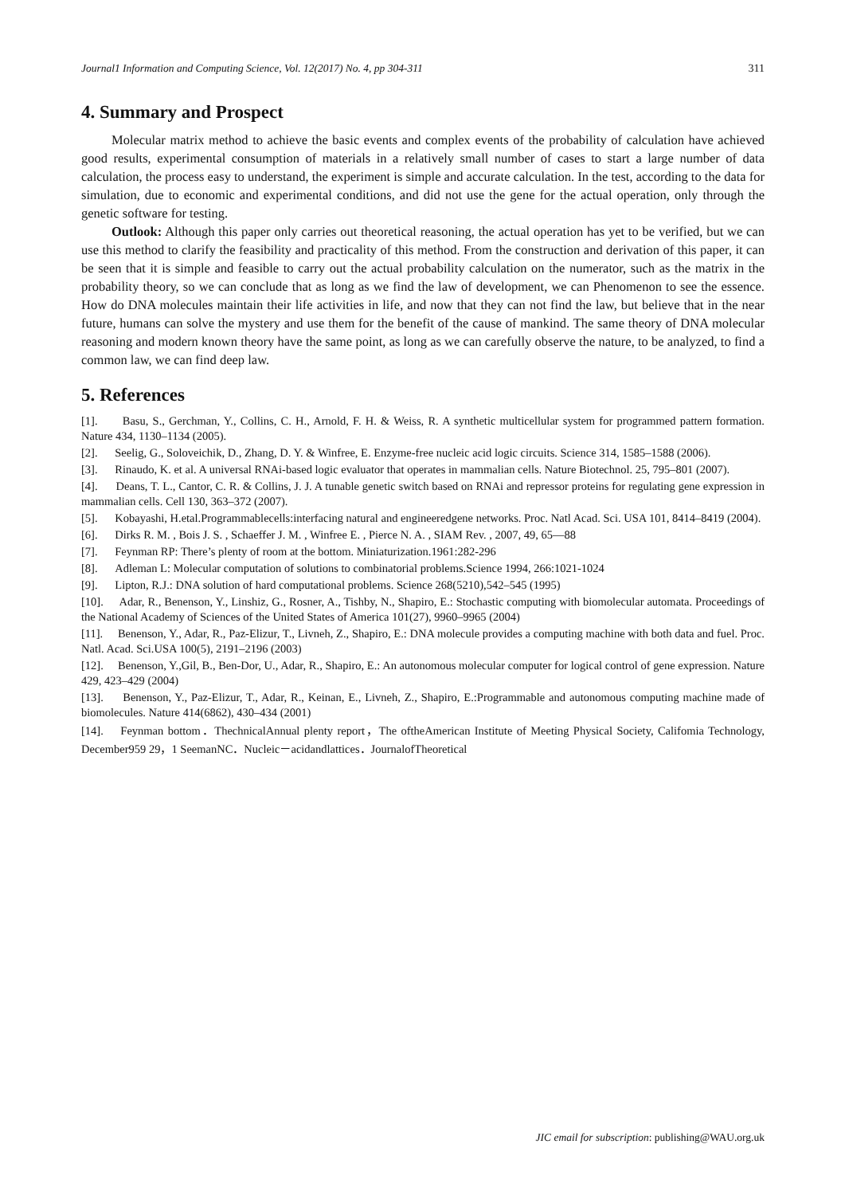Journal1 Information and Computing Science, Vol. 12(2017) No. 4, pp 304-311 311
4. Summary and Prospect
Molecular matrix method to achieve the basic events and complex events of the probability of calculation have achieved good results, experimental consumption of materials in a relatively small number of cases to start a large number of data calculation, the process easy to understand, the experiment is simple and accurate calculation. In the test, according to the data for simulation, due to economic and experimental conditions, and did not use the gene for the actual operation, only through the genetic software for testing.
Outlook: Although this paper only carries out theoretical reasoning, the actual operation has yet to be verified, but we can use this method to clarify the feasibility and practicality of this method. From the construction and derivation of this paper, it can be seen that it is simple and feasible to carry out the actual probability calculation on the numerator, such as the matrix in the probability theory, so we can conclude that as long as we find the law of development, we can Phenomenon to see the essence. How do DNA molecules maintain their life activities in life, and now that they can not find the law, but believe that in the near future, humans can solve the mystery and use them for the benefit of the cause of mankind. The same theory of DNA molecular reasoning and modern known theory have the same point, as long as we can carefully observe the nature, to be analyzed, to find a common law, we can find deep law.
5. References
[1]. Basu, S., Gerchman, Y., Collins, C. H., Arnold, F. H. & Weiss, R. A synthetic multicellular system for programmed pattern formation. Nature 434, 1130–1134 (2005).
[2]. Seelig, G., Soloveichik, D., Zhang, D. Y. & Winfree, E. Enzyme-free nucleic acid logic circuits. Science 314, 1585–1588 (2006).
[3]. Rinaudo, K. et al. A universal RNAi-based logic evaluator that operates in mammalian cells. Nature Biotechnol. 25, 795–801 (2007).
[4]. Deans, T. L., Cantor, C. R. & Collins, J. J. A tunable genetic switch based on RNAi and repressor proteins for regulating gene expression in mammalian cells. Cell 130, 363–372 (2007).
[5]. Kobayashi, H.etal.Programmablecells:interfacing natural and engineeredgene networks. Proc. Natl Acad. Sci. USA 101, 8414–8419 (2004).
[6]. Dirks R. M. , Bois J. S. , Schaeffer J. M. , Winfree E. , Pierce N. A. , SIAM Rev. , 2007, 49, 65—88
[7]. Feynman RP: There’s plenty of room at the bottom. Miniaturization.1961:282-296
[8]. Adleman L: Molecular computation of solutions to combinatorial problems.Science 1994, 266:1021-1024
[9]. Lipton, R.J.: DNA solution of hard computational problems. Science 268(5210),542–545 (1995)
[10]. Adar, R., Benenson, Y., Linshiz, G., Rosner, A., Tishby, N., Shapiro, E.: Stochastic computing with biomolecular automata. Proceedings of the National Academy of Sciences of the United States of America 101(27), 9960–9965 (2004)
[11]. Benenson, Y., Adar, R., Paz-Elizur, T., Livneh, Z., Shapiro, E.: DNA molecule provides a computing machine with both data and fuel. Proc. Natl. Acad. Sci.USA 100(5), 2191–2196 (2003)
[12]. Benenson, Y.,Gil, B., Ben-Dor, U., Adar, R., Shapiro, E.: An autonomous molecular computer for logical control of gene expression. Nature 429, 423–429 (2004)
[13]. Benenson, Y., Paz-Elizur, T., Adar, R., Keinan, E., Livneh, Z., Shapiro, E.:Programmable and autonomous computing machine made of biomolecules. Nature 414(6862), 430–434 (2001)
[14]. Feynman bottom．ThechnicalAnnual plenty report，The oftheAmerican Institute of Meeting Physical Society, Califomia Technology, December959 29，1 SeemanNC．Nucleic－acidandlattices．JournalofTheoretical
JIC email for subscription: publishing@WAU.org.uk